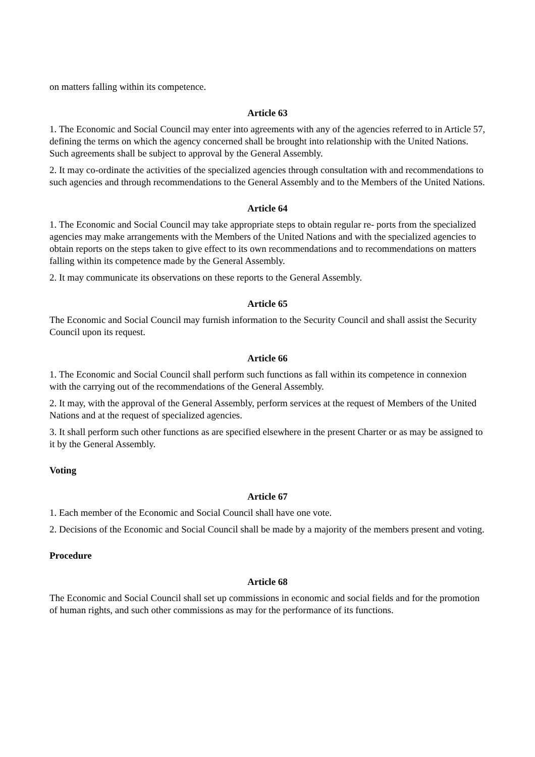on matters falling within its competence.
Article 63
1. The Economic and Social Council may enter into agreements with any of the agencies referred to in Article 57, defining the terms on which the agency concerned shall be brought into relationship with the United Nations. Such agreements shall be subject to approval by the General Assembly.
2. It may co-ordinate the activities of the specialized agencies through consultation with and recommendations to such agencies and through recommendations to the General Assembly and to the Members of the United Nations.
Article 64
1. The Economic and Social Council may take appropriate steps to obtain regular re- ports from the specialized agencies may make arrangements with the Members of the United Nations and with the specialized agencies to obtain reports on the steps taken to give effect to its own recommendations and to recommendations on matters falling within its competence made by the General Assembly.
2. It may communicate its observations on these reports to the General Assembly.
Article 65
The Economic and Social Council may furnish information to the Security Council and shall assist the Security Council upon its request.
Article 66
1. The Economic and Social Council shall perform such functions as fall within its competence in connexion with the carrying out of the recommendations of the General Assembly.
2. It may, with the approval of the General Assembly, perform services at the request of Members of the United Nations and at the request of specialized agencies.
3. It shall perform such other functions as are specified elsewhere in the present Charter or as may be assigned to it by the General Assembly.
Voting
Article 67
1. Each member of the Economic and Social Council shall have one vote.
2. Decisions of the Economic and Social Council shall be made by a majority of the members present and voting.
Procedure
Article 68
The Economic and Social Council shall set up commissions in economic and social fields and for the promotion of human rights, and such other commissions as may for the performance of its functions.